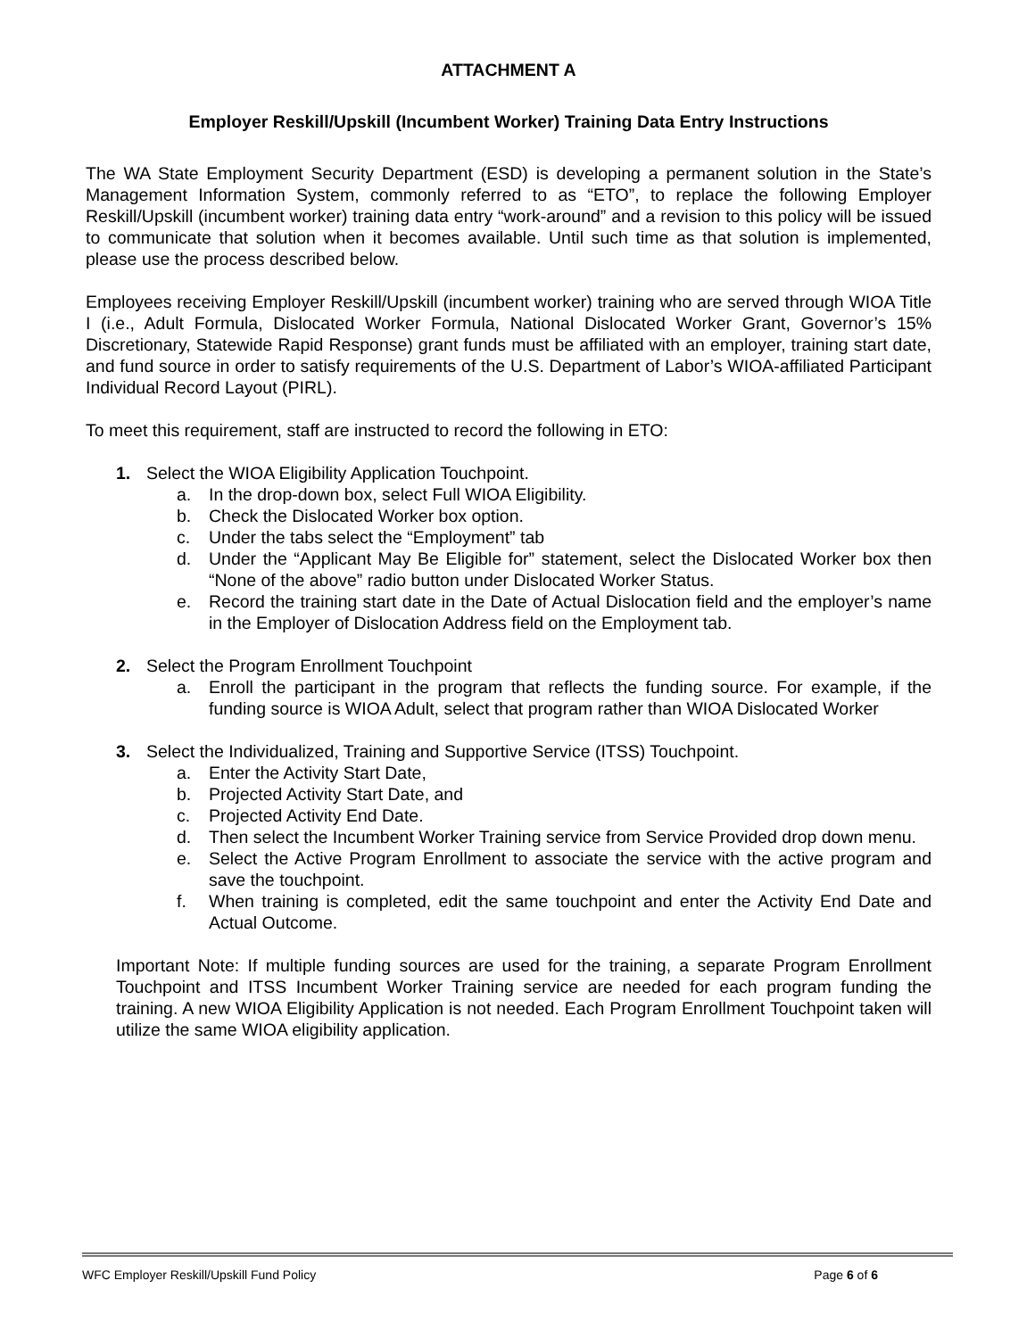ATTACHMENT A
Employer Reskill/Upskill (Incumbent Worker) Training Data Entry Instructions
The WA State Employment Security Department (ESD) is developing a permanent solution in the State’s Management Information System, commonly referred to as “ETO”, to replace the following Employer Reskill/Upskill (incumbent worker) training data entry “work-around” and a revision to this policy will be issued to communicate that solution when it becomes available. Until such time as that solution is implemented, please use the process described below.
Employees receiving Employer Reskill/Upskill (incumbent worker) training who are served through WIOA Title I (i.e., Adult Formula, Dislocated Worker Formula, National Dislocated Worker Grant, Governor’s 15% Discretionary, Statewide Rapid Response) grant funds must be affiliated with an employer, training start date, and fund source in order to satisfy requirements of the U.S. Department of Labor’s WIOA-affiliated Participant Individual Record Layout (PIRL).
To meet this requirement, staff are instructed to record the following in ETO:
1. Select the WIOA Eligibility Application Touchpoint.
a. In the drop-down box, select Full WIOA Eligibility.
b. Check the Dislocated Worker box option.
c. Under the tabs select the “Employment” tab
d. Under the “Applicant May Be Eligible for” statement, select the Dislocated Worker box then “None of the above” radio button under Dislocated Worker Status.
e. Record the training start date in the Date of Actual Dislocation field and the employer’s name in the Employer of Dislocation Address field on the Employment tab.
2. Select the Program Enrollment Touchpoint
a. Enroll the participant in the program that reflects the funding source. For example, if the funding source is WIOA Adult, select that program rather than WIOA Dislocated Worker
3. Select the Individualized, Training and Supportive Service (ITSS) Touchpoint.
a. Enter the Activity Start Date,
b. Projected Activity Start Date, and
c. Projected Activity End Date.
d. Then select the Incumbent Worker Training service from Service Provided drop down menu.
e. Select the Active Program Enrollment to associate the service with the active program and save the touchpoint.
f. When training is completed, edit the same touchpoint and enter the Activity End Date and Actual Outcome.
Important Note: If multiple funding sources are used for the training, a separate Program Enrollment Touchpoint and ITSS Incumbent Worker Training service are needed for each program funding the training. A new WIOA Eligibility Application is not needed. Each Program Enrollment Touchpoint taken will utilize the same WIOA eligibility application.
WFC Employer Reskill/Upskill Fund Policy Page 6 of 6